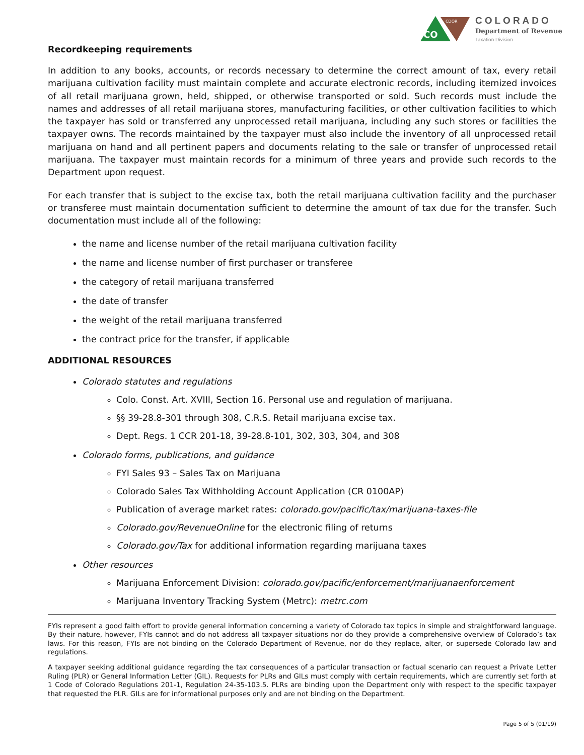CO
CDOR
COLORADO
Department of Revenue
Taxation Division
Recordkeeping requirements
In addition to any books, accounts, or records necessary to determine the correct amount of tax, every retail marijuana cultivation facility must maintain complete and accurate electronic records, including itemized invoices of all retail marijuana grown, held, shipped, or otherwise transported or sold. Such records must include the names and addresses of all retail marijuana stores, manufacturing facilities, or other cultivation facilities to which the taxpayer has sold or transferred any unprocessed retail marijuana, including any such stores or facilities the taxpayer owns. The records maintained by the taxpayer must also include the inventory of all unprocessed retail marijuana on hand and all pertinent papers and documents relating to the sale or transfer of unprocessed retail marijuana. The taxpayer must maintain records for a minimum of three years and provide such records to the Department upon request.
For each transfer that is subject to the excise tax, both the retail marijuana cultivation facility and the purchaser or transferee must maintain documentation sufficient to determine the amount of tax due for the transfer. Such documentation must include all of the following:
the name and license number of the retail marijuana cultivation facility
the name and license number of first purchaser or transferee
the category of retail marijuana transferred
the date of transfer
the weight of the retail marijuana transferred
the contract price for the transfer, if applicable
ADDITIONAL RESOURCES
Colorado statutes and regulations
Colo. Const. Art. XVIII, Section 16. Personal use and regulation of marijuana.
§§ 39-28.8-301 through 308, C.R.S. Retail marijuana excise tax.
Dept. Regs. 1 CCR 201-18, 39-28.8-101, 302, 303, 304, and 308
Colorado forms, publications, and guidance
FYI Sales 93 – Sales Tax on Marijuana
Colorado Sales Tax Withholding Account Application (CR 0100AP)
Publication of average market rates: colorado.gov/pacific/tax/marijuana-taxes-file
Colorado.gov/RevenueOnline for the electronic filing of returns
Colorado.gov/Tax for additional information regarding marijuana taxes
Other resources
Marijuana Enforcement Division: colorado.gov/pacific/enforcement/marijuanaenforcement
Marijuana Inventory Tracking System (Metrc): metrc.com
FYIs represent a good faith effort to provide general information concerning a variety of Colorado tax topics in simple and straightforward language. By their nature, however, FYIs cannot and do not address all taxpayer situations nor do they provide a comprehensive overview of Colorado’s tax laws. For this reason, FYIs are not binding on the Colorado Department of Revenue, nor do they replace, alter, or supersede Colorado law and regulations.
A taxpayer seeking additional guidance regarding the tax consequences of a particular transaction or factual scenario can request a Private Letter Ruling (PLR) or General Information Letter (GIL). Requests for PLRs and GILs must comply with certain requirements, which are currently set forth at 1 Code of Colorado Regulations 201-1, Regulation 24-35-103.5. PLRs are binding upon the Department only with respect to the specific taxpayer that requested the PLR. GILs are for informational purposes only and are not binding on the Department.
Page 5 of 5 (01/19)